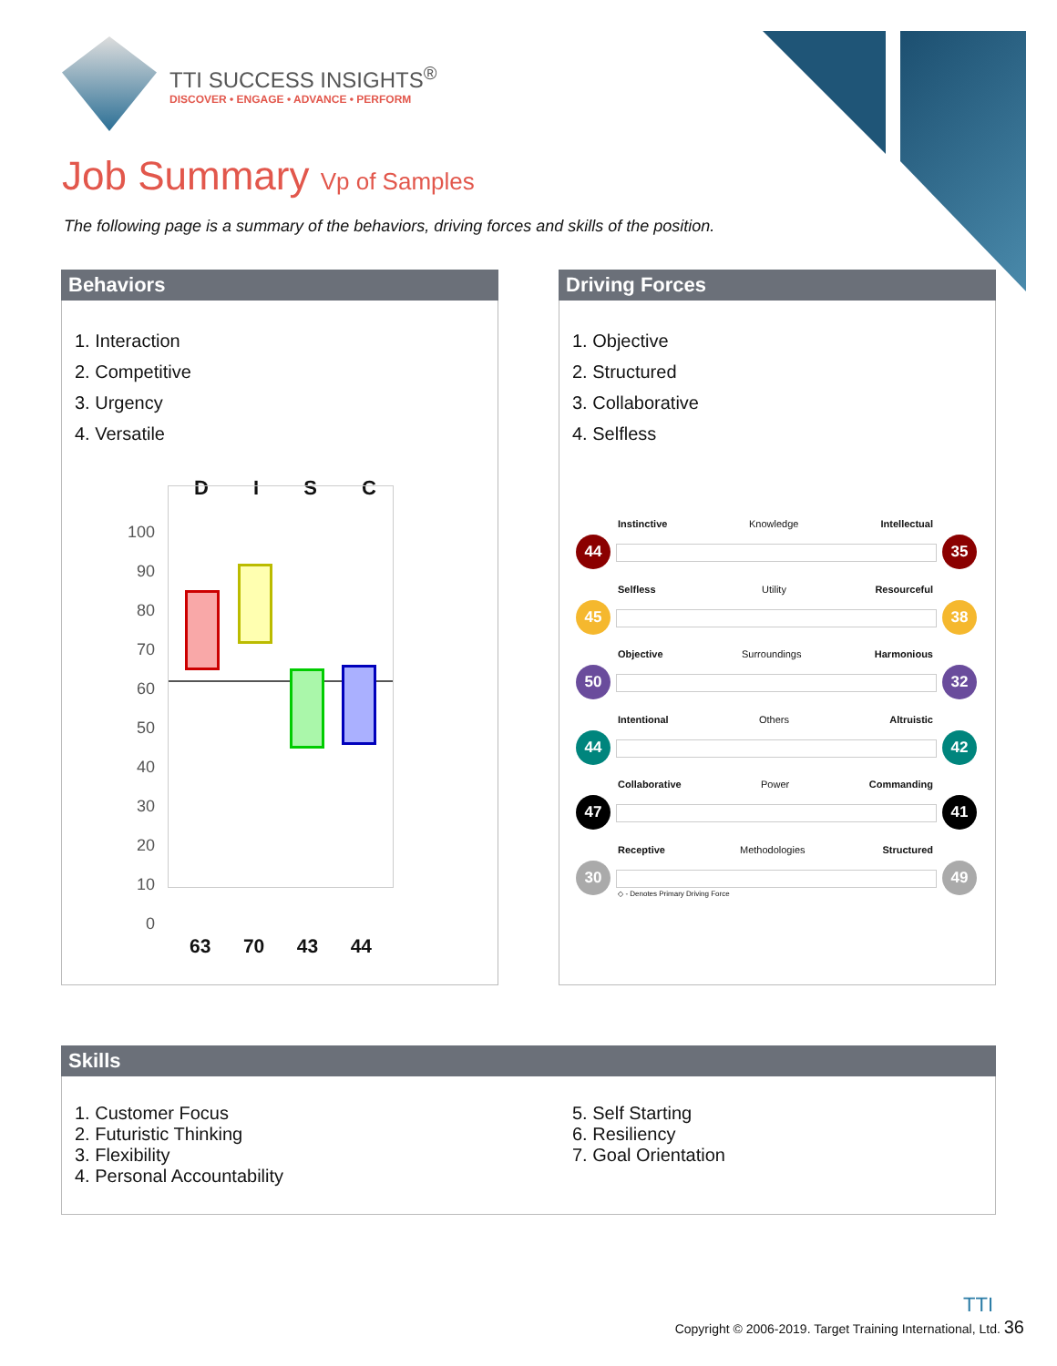TTI SUCCESS INSIGHTS<sup>®</sup>
DISCOVER • ENGAGE • ADVANCE • PERFORM
Job Summary Vp of Samples
The following page is a summary of the behaviors, driving forces and skills of the position.
Behaviors
1. Interaction
2. Competitive
3. Urgency
4. Versatile
DISC
100
90
80
70
60
50
40
30
20
10
0
63 70 43 44
Driving Forces
1. Objective
2. Structured
3. Collaborative
4. Selfless
Instinctive Knowledge Intellectual
44 35
Selfless Utility Resourceful
45 38
Objective Surroundings Harmonious
50 32
Intentional Others Altruistic
44 42
Collaborative Power Commanding
47 41
Receptive Methodologies Structured
30 49
◇ - Denotes Primary Driving Force
Skills
1. Customer Focus
2. Futuristic Thinking
3. Flexibility
4. Personal Accountability
5. Self Starting
6. Resiliency
7. Goal Orientation
TTI
Copyright © 2006-2019. Target Training International, Ltd. 36